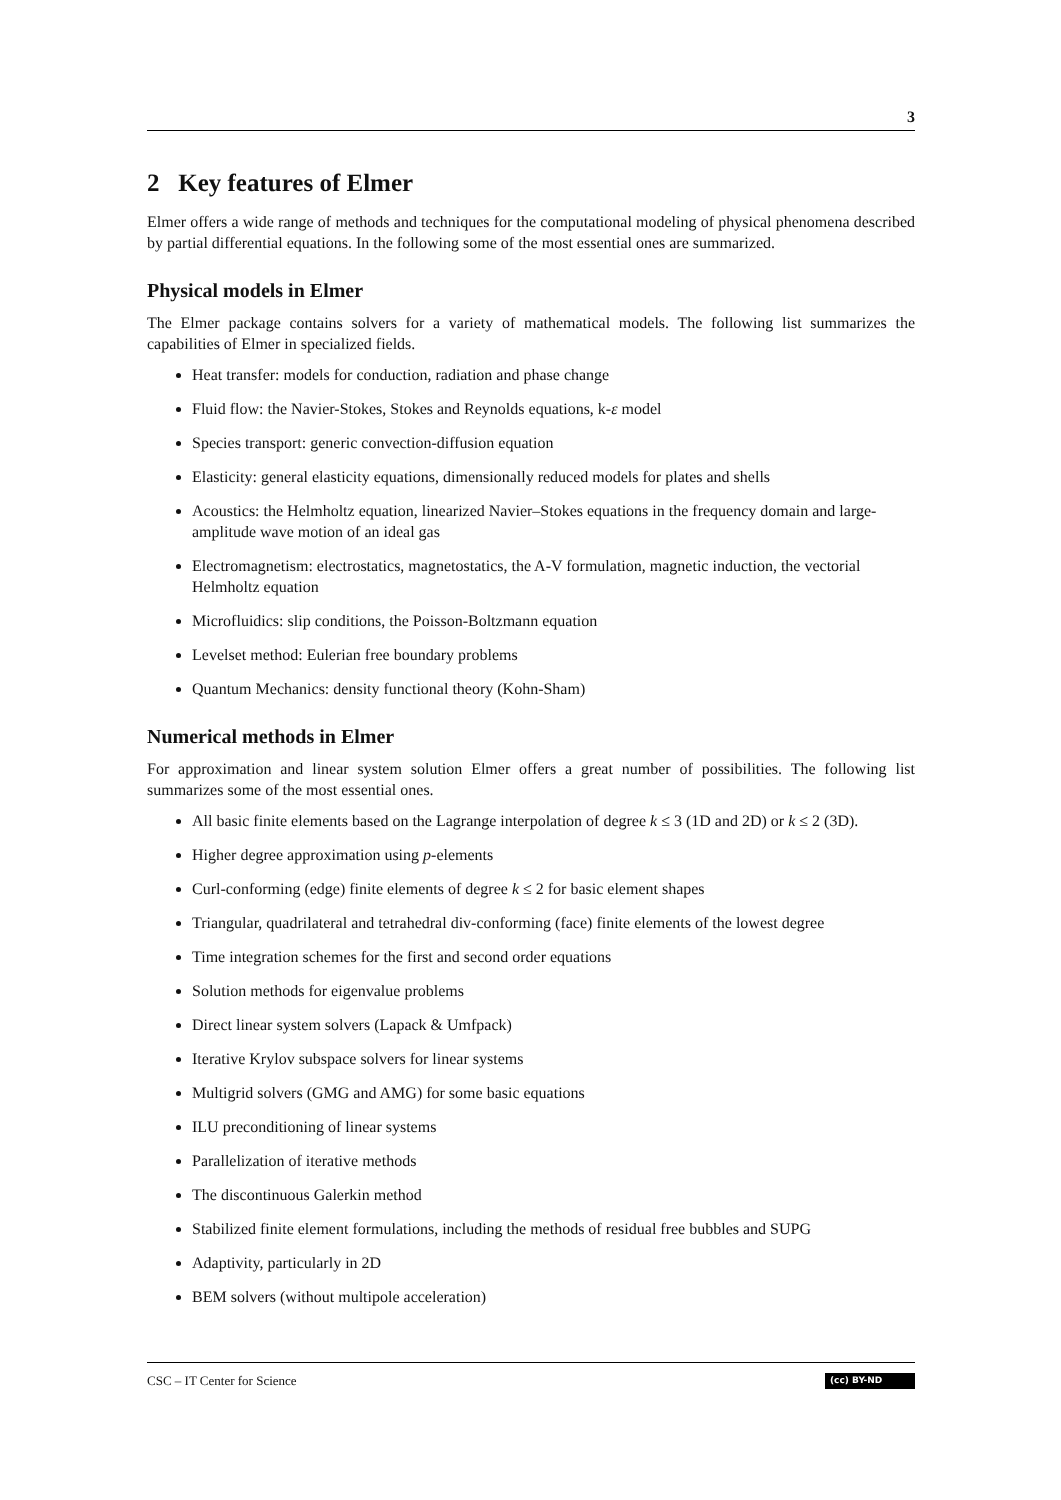3
2 Key features of Elmer
Elmer offers a wide range of methods and techniques for the computational modeling of physical phenomena described by partial differential equations. In the following some of the most essential ones are summarized.
Physical models in Elmer
The Elmer package contains solvers for a variety of mathematical models. The following list summarizes the capabilities of Elmer in specialized fields.
Heat transfer: models for conduction, radiation and phase change
Fluid flow: the Navier-Stokes, Stokes and Reynolds equations, k-ε model
Species transport: generic convection-diffusion equation
Elasticity: general elasticity equations, dimensionally reduced models for plates and shells
Acoustics: the Helmholtz equation, linearized Navier–Stokes equations in the frequency domain and large-amplitude wave motion of an ideal gas
Electromagnetism: electrostatics, magnetostatics, the A-V formulation, magnetic induction, the vectorial Helmholtz equation
Microfluidics: slip conditions, the Poisson-Boltzmann equation
Levelset method: Eulerian free boundary problems
Quantum Mechanics: density functional theory (Kohn-Sham)
Numerical methods in Elmer
For approximation and linear system solution Elmer offers a great number of possibilities. The following list summarizes some of the most essential ones.
All basic finite elements based on the Lagrange interpolation of degree k ≤ 3 (1D and 2D) or k ≤ 2 (3D).
Higher degree approximation using p-elements
Curl-conforming (edge) finite elements of degree k ≤ 2 for basic element shapes
Triangular, quadrilateral and tetrahedral div-conforming (face) finite elements of the lowest degree
Time integration schemes for the first and second order equations
Solution methods for eigenvalue problems
Direct linear system solvers (Lapack & Umfpack)
Iterative Krylov subspace solvers for linear systems
Multigrid solvers (GMG and AMG) for some basic equations
ILU preconditioning of linear systems
Parallelization of iterative methods
The discontinuous Galerkin method
Stabilized finite element formulations, including the methods of residual free bubbles and SUPG
Adaptivity, particularly in 2D
BEM solvers (without multipole acceleration)
CSC – IT Center for Science (cc) BY-ND